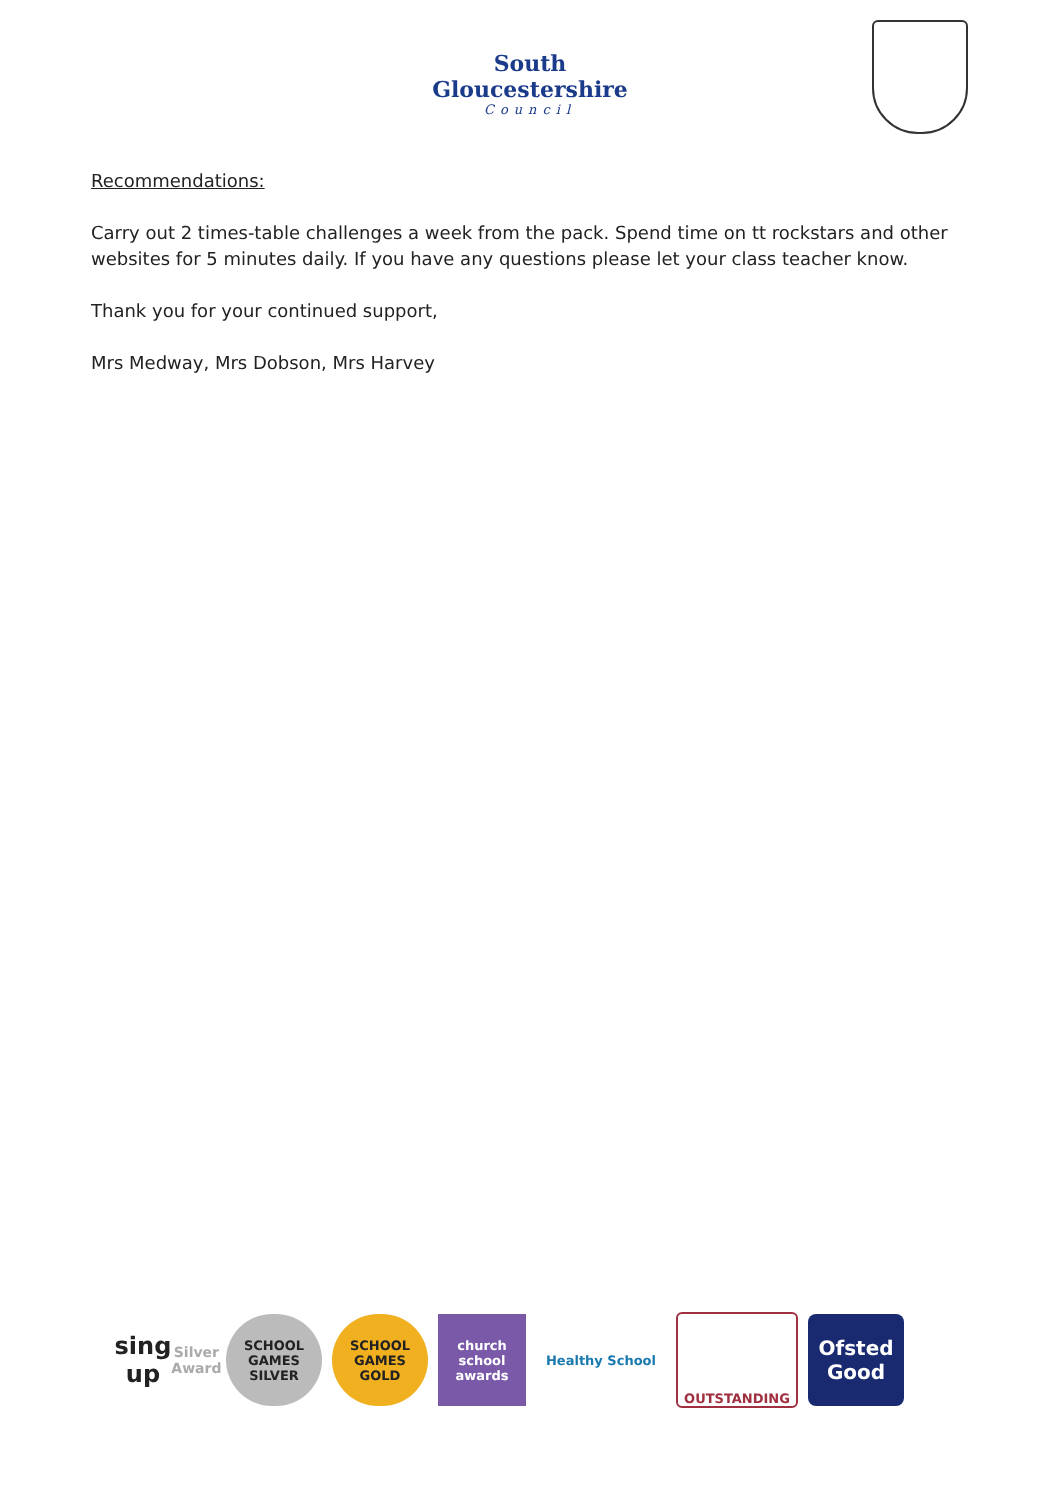South Gloucestershire
Council
Recommendations:
Carry out 2 times-table challenges a week from the pack. Spend time on tt rockstars and other websites for 5 minutes daily. If you have any questions please let your class teacher know.
Thank you for your continued support,
Mrs Medway, Mrs Dobson, Mrs Harvey
sing up
Silver Award
SCHOOL GAMES
SILVER
SCHOOL GAMES
GOLD
church school awards
Healthy School OUTSTANDING
Ofsted
Good